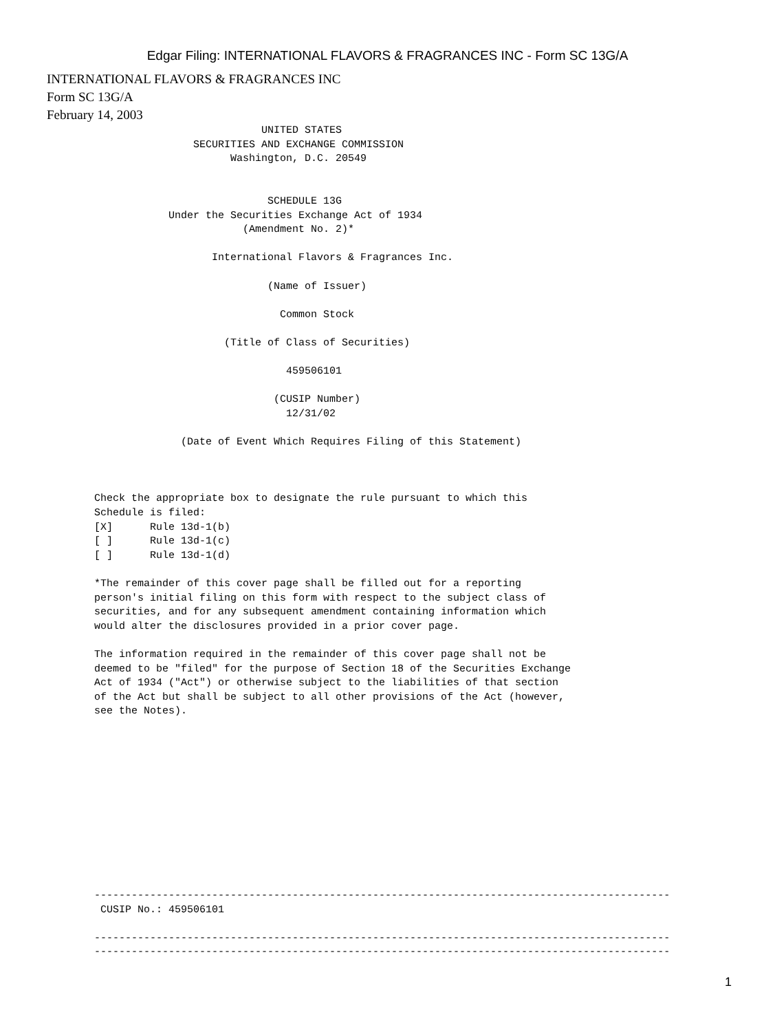Edgar Filing: INTERNATIONAL FLAVORS & FRAGRANCES INC - Form SC 13G/A
INTERNATIONAL FLAVORS & FRAGRANCES INC
Form SC 13G/A
February 14, 2003
                           UNITED STATES
                SECURITIES AND EXCHANGE COMMISSION
                      Washington, D.C. 20549


                            SCHEDULE 13G
            Under the Securities Exchange Act of 1934
                        (Amendment No. 2)*

                   International Flavors & Fragrances Inc.

                            (Name of Issuer)

                              Common Stock

                     (Title of Class of Securities)

                               459506101

                             (CUSIP Number)
                               12/31/02

              (Date of Event Which Requires Filing of this Statement)



Check the appropriate box to designate the rule pursuant to which this
Schedule is filed:
[X]      Rule 13d-1(b)
[ ]      Rule 13d-1(c)
[ ]      Rule 13d-1(d)

*The remainder of this cover page shall be filled out for a reporting
person's initial filing on this form with respect to the subject class of
securities, and for any subsequent amendment containing information which
would alter the disclosures provided in a prior cover page.

The information required in the remainder of this cover page shall not be
deemed to be "filed" for the purpose of Section 18 of the Securities Exchange
Act of 1934 ("Act") or otherwise subject to the liabilities of that section
of the Act but shall be subject to all other provisions of the Act (however,
see the Notes).












---------------------------------------------------------------------------------------------
 CUSIP No.: 459506101

---------------------------------------------------------------------------------------------
---------------------------------------------------------------------------------------------
1